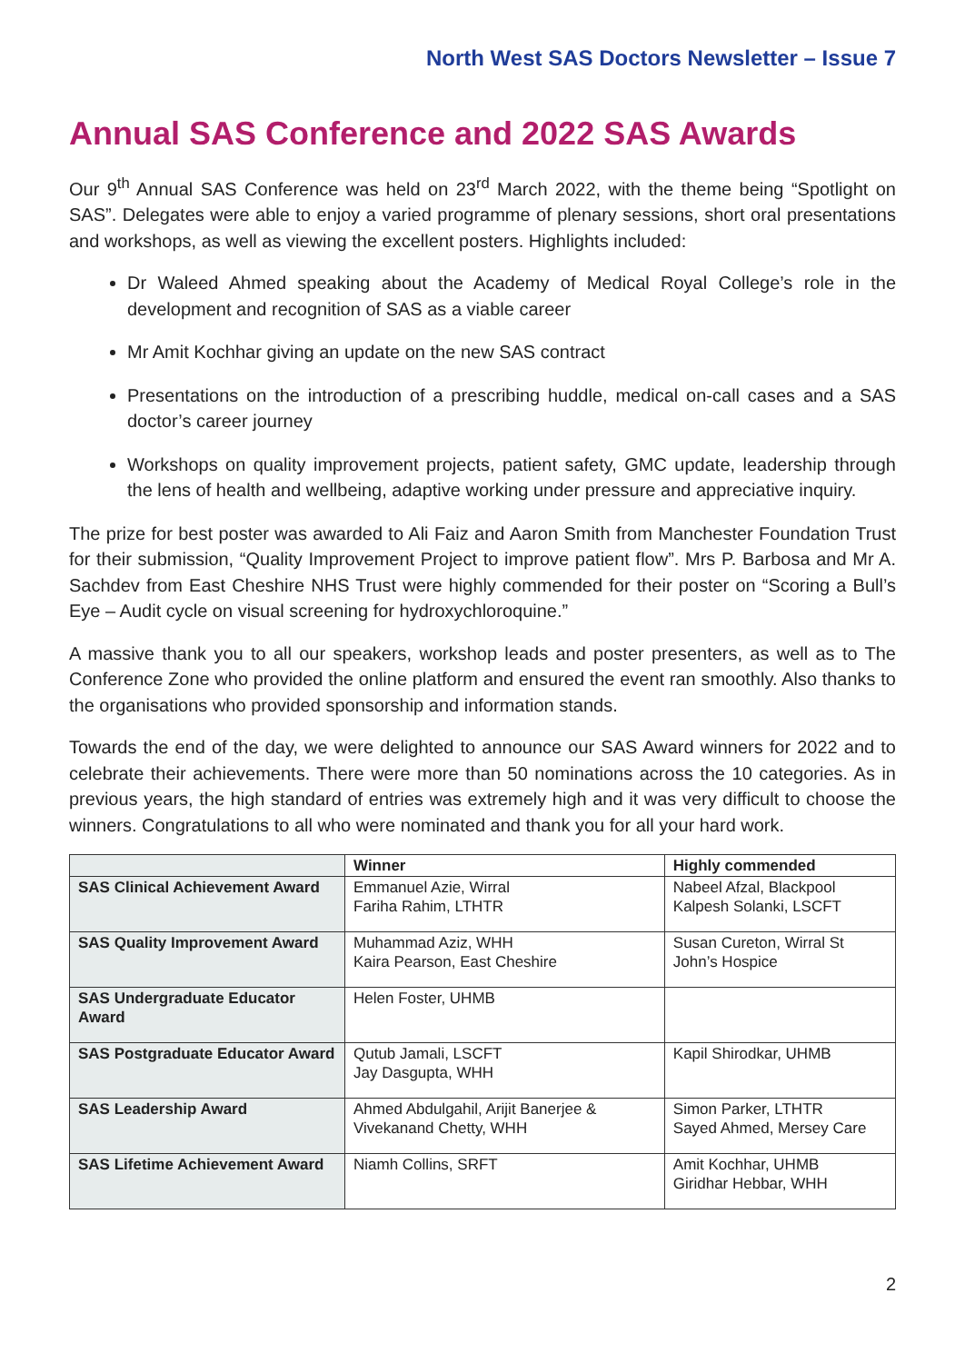North West SAS Doctors Newsletter – Issue 7
Annual SAS Conference and 2022 SAS Awards
Our 9<sup>th</sup> Annual SAS Conference was held on 23<sup>rd</sup> March 2022, with the theme being “Spotlight on SAS”. Delegates were able to enjoy a varied programme of plenary sessions, short oral presentations and workshops, as well as viewing the excellent posters. Highlights included:
Dr Waleed Ahmed speaking about the Academy of Medical Royal College’s role in the development and recognition of SAS as a viable career
Mr Amit Kochhar giving an update on the new SAS contract
Presentations on the introduction of a prescribing huddle, medical on-call cases and a SAS doctor’s career journey
Workshops on quality improvement projects, patient safety, GMC update, leadership through the lens of health and wellbeing, adaptive working under pressure and appreciative inquiry.
The prize for best poster was awarded to Ali Faiz and Aaron Smith from Manchester Foundation Trust for their submission, “Quality Improvement Project to improve patient flow”. Mrs P. Barbosa and Mr A. Sachdev from East Cheshire NHS Trust were highly commended for their poster on “Scoring a Bull’s Eye – Audit cycle on visual screening for hydroxychloroquine.”
A massive thank you to all our speakers, workshop leads and poster presenters, as well as to The Conference Zone who provided the online platform and ensured the event ran smoothly. Also thanks to the organisations who provided sponsorship and information stands.
Towards the end of the day, we were delighted to announce our SAS Award winners for 2022 and to celebrate their achievements. There were more than 50 nominations across the 10 categories. As in previous years, the high standard of entries was extremely high and it was very difficult to choose the winners. Congratulations to all who were nominated and thank you for all your hard work.
| | Winner | Highly commended |
| --- | --- | --- |
| SAS Clinical Achievement Award | Emmanuel Azie, Wirral Fariha Rahim, LTHTR | Nabeel Afzal, Blackpool Kalpesh Solanki, LSCFT |
| SAS Quality Improvement Award | Muhammad Aziz, WHH Kaira Pearson, East Cheshire | Susan Cureton, Wirral St John’s Hospice |
| SAS Undergraduate Educator Award | Helen Foster, UHMB | |
| SAS Postgraduate Educator Award | Qutub Jamali, LSCFT Jay Dasgupta, WHH | Kapil Shirodkar, UHMB |
| SAS Leadership Award | Ahmed Abdulgahil, Arijit Banerjee & Vivekanand Chetty, WHH | Simon Parker, LTHTR Sayed Ahmed, Mersey Care |
| SAS Lifetime Achievement Award | Niamh Collins, SRFT | Amit Kochhar, UHMB Giridhar Hebbar, WHH |
2